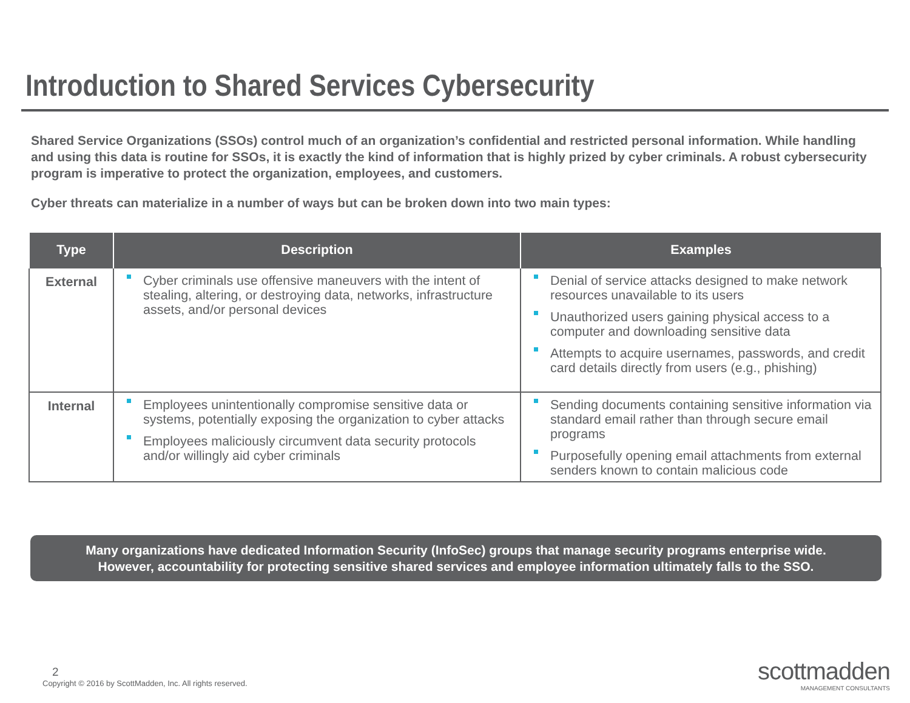Introduction to Shared Services Cybersecurity
Shared Service Organizations (SSOs) control much of an organization’s confidential and restricted personal information. While handling and using this data is routine for SSOs, it is exactly the kind of information that is highly prized by cyber criminals. A robust cybersecurity program is imperative to protect the organization, employees, and customers.
Cyber threats can materialize in a number of ways but can be broken down into two main types:
| Type | Description | Examples |
| --- | --- | --- |
| External | Cyber criminals use offensive maneuvers with the intent of stealing, altering, or destroying data, networks, infrastructure assets, and/or personal devices | Denial of service attacks designed to make network resources unavailable to its users Unauthorized users gaining physical access to a computer and downloading sensitive data Attempts to acquire usernames, passwords, and credit card details directly from users (e.g., phishing) |
| Internal | Employees unintentionally compromise sensitive data or systems, potentially exposing the organization to cyber attacks Employees maliciously circumvent data security protocols and/or willingly aid cyber criminals | Sending documents containing sensitive information via standard email rather than through secure email programs Purposefully opening email attachments from external senders known to contain malicious code |
Many organizations have dedicated Information Security (InfoSec) groups that manage security programs enterprise wide.
However, accountability for protecting sensitive shared services and employee information ultimately falls to the SSO.
2
Copyright © 2016 by ScottMadden, Inc. All rights reserved.
scottmadden
MANAGEMENT CONSULTANTS